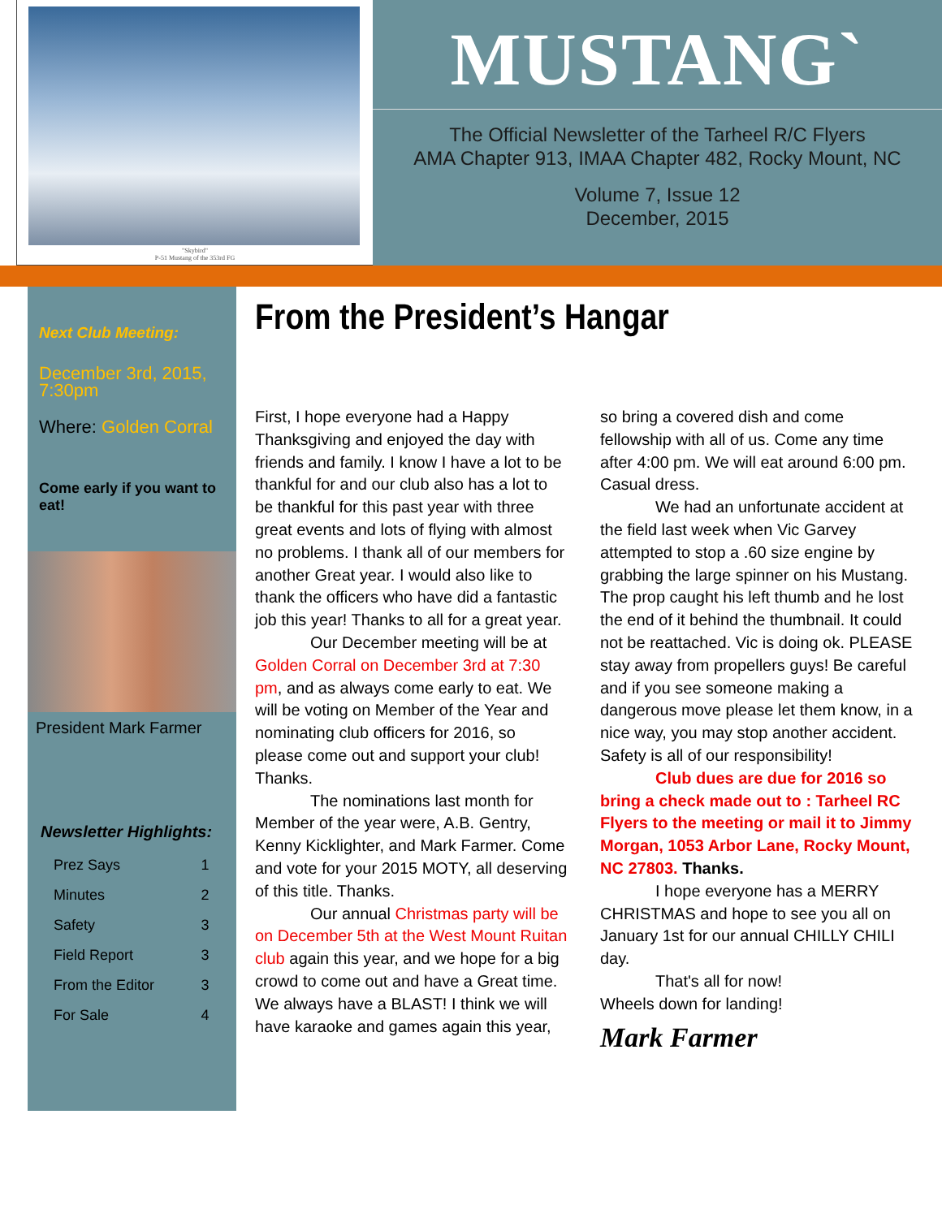"Skybird"
P-51 Mustang of the 353rd FG
MUSTANG`
The Official Newsletter of the Tarheel R/C Flyers
AMA Chapter 913, IMAA Chapter 482, Rocky Mount, NC
Volume 7, Issue 12
December, 2015
Next Club Meeting:
December 3rd, 2015, 7:30pm
Where: Golden Corral
Come early if you want to eat!
President Mark Farmer
Newsletter Highlights:
| Prez Says | 1 |
| Minutes | 2 |
| Safety | 3 |
| Field Report | 3 |
| From the Editor | 3 |
| For Sale | 4 |
From the President’s Hangar
First, I hope everyone had a Happy Thanksgiving and enjoyed the day with friends and family. I know I have a lot to be thankful for and our club also has a lot to be thankful for this past year with three great events and lots of flying with almost no problems. I thank all of our members for another Great year. I would also like to thank the officers who have did a fantastic job this year! Thanks to all for a great year.
Our December meeting will be at Golden Corral on December 3rd at 7:30 pm, and as always come early to eat. We will be voting on Member of the Year and nominating club officers for 2016, so please come out and support your club! Thanks.
The nominations last month for Member of the year were, A.B. Gentry, Kenny Kicklighter, and Mark Farmer. Come and vote for your 2015 MOTY, all deserving of this title. Thanks.
Our annual Christmas party will be on December 5th at the West Mount Ruitan club again this year, and we hope for a big crowd to come out and have a Great time. We always have a BLAST! I think we will have karaoke and games again this year, so bring a covered dish and come fellowship with all of us. Come any time after 4:00 pm. We will eat around 6:00 pm. Casual dress.
We had an unfortunate accident at the field last week when Vic Garvey attempted to stop a .60 size engine by grabbing the large spinner on his Mustang. The prop caught his left thumb and he lost the end of it behind the thumbnail. It could not be reattached. Vic is doing ok. PLEASE stay away from propellers guys! Be careful and if you see someone making a dangerous move please let them know, in a nice way, you may stop another accident. Safety is all of our responsibility!
Club dues are due for 2016 so bring a check made out to : Tarheel RC Flyers to the meeting or mail it to Jimmy Morgan, 1053 Arbor Lane, Rocky Mount, NC 27803. Thanks.
I hope everyone has a MERRY CHRISTMAS and hope to see you all on January 1st for our annual CHILLY CHILI day.
That's all for now!
Wheels down for landing!
Mark Farmer